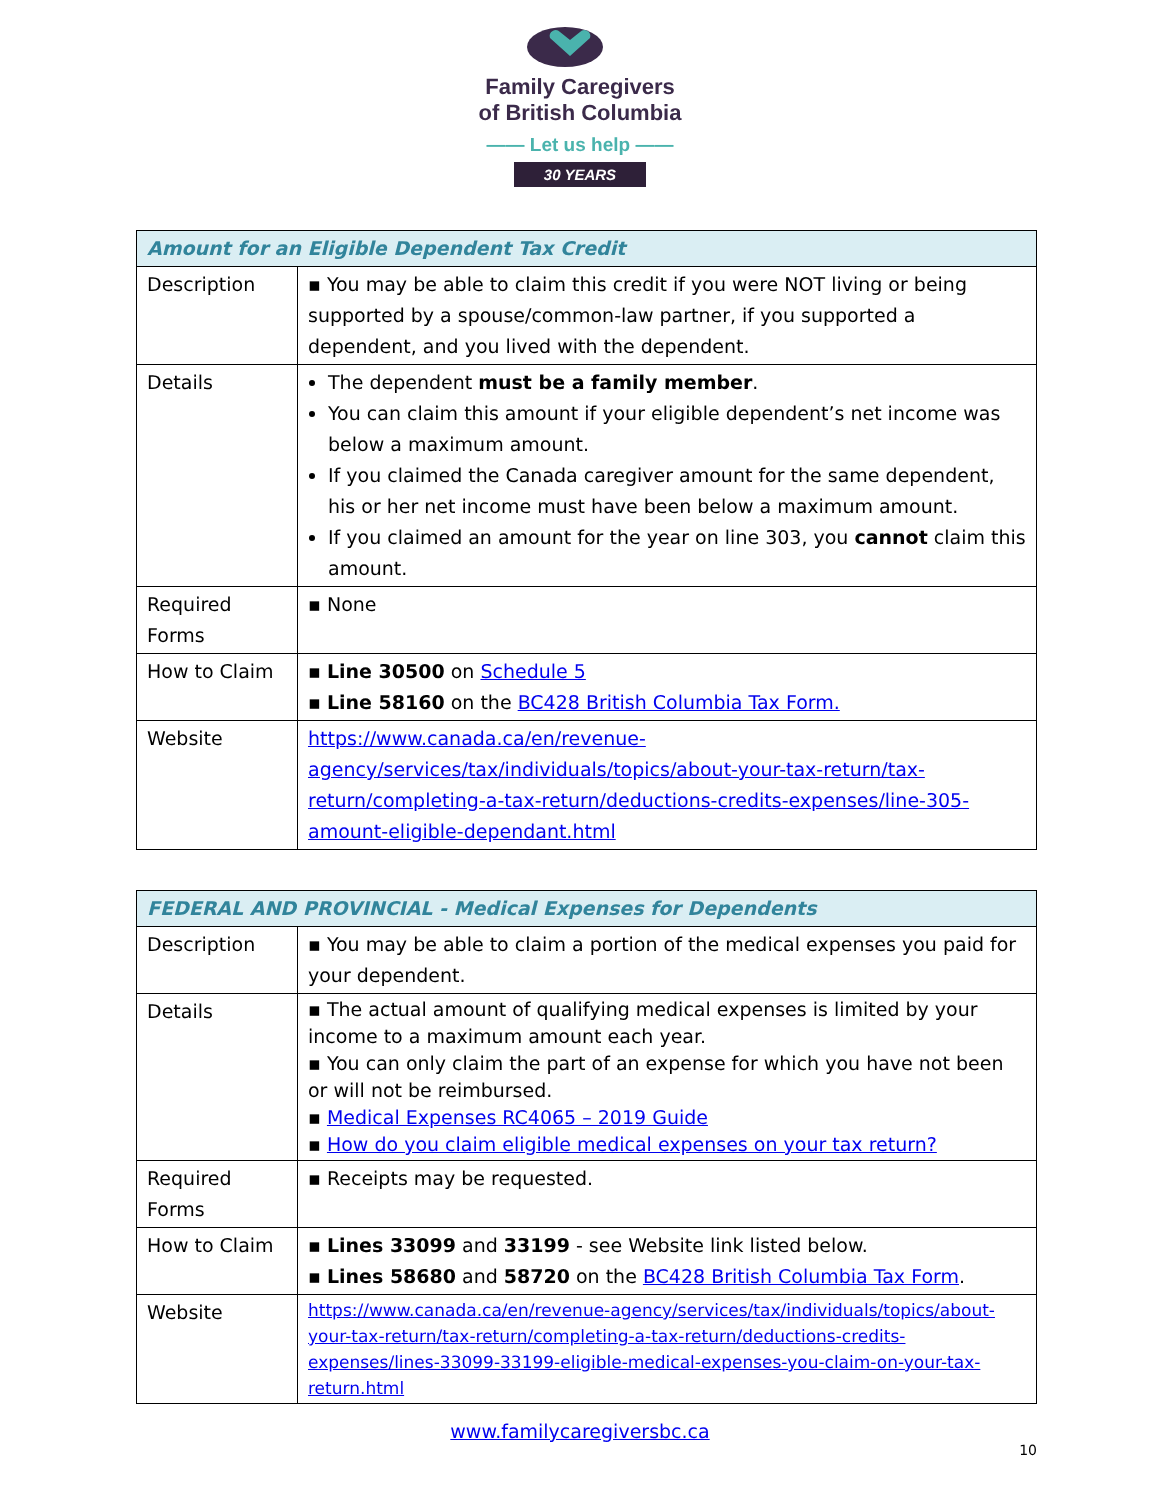Family Caregivers
of British Columbia
—— Let us help ——
30 YEARS
| Amount for an Eligible Dependent Tax Credit | |
| --- | --- |
| Description | ▪ You may be able to claim this credit if you were NOT living or being supported by a spouse/common-law partner, if you supported a dependent, and you lived with the dependent. |
| Details | The dependent must be a family member . You can claim this amount if your eligible dependent’s net income was below a maximum amount. If you claimed the Canada caregiver amount for the same dependent, his or her net income must have been below a maximum amount. If you claimed an amount for the year on line 303, you cannot claim this amount. |
| Required Forms | ▪ None |
| How to Claim | ▪ Line 30500 on Schedule 5 ▪ Line 58160 on the BC428 British Columbia Tax Form. |
| Website | https://www.canada.ca/en/revenue-agency/services/tax/individuals/topics/about-your-tax-return/tax-return/completing-a-tax-return/deductions-credits-expenses/line-305-amount-eligible-dependant.html |
| FEDERAL AND PROVINCIAL - Medical Expenses for Dependents | |
| --- | --- |
| Description | ▪ You may be able to claim a portion of the medical expenses you paid for your dependent. |
| Details | ▪ The actual amount of qualifying medical expenses is limited by your income to a maximum amount each year. ▪ You can only claim the part of an expense for which you have not been or will not be reimbursed. ▪ Medical Expenses RC4065 – 2019 Guide ▪ How do you claim eligible medical expenses on your tax return? |
| Required Forms | ▪ Receipts may be requested. |
| How to Claim | ▪ Lines 33099 and 33199 - see Website link listed below. ▪ Lines 58680 and 58720 on the BC428 British Columbia Tax Form . |
| Website | https://www.canada.ca/en/revenue-agency/services/tax/individuals/topics/about-your-tax-return/tax-return/completing-a-tax-return/deductions-credits-expenses/lines-33099-33199-eligible-medical-expenses-you-claim-on-your-tax-return.html |
www.familycaregiversbc.ca
10